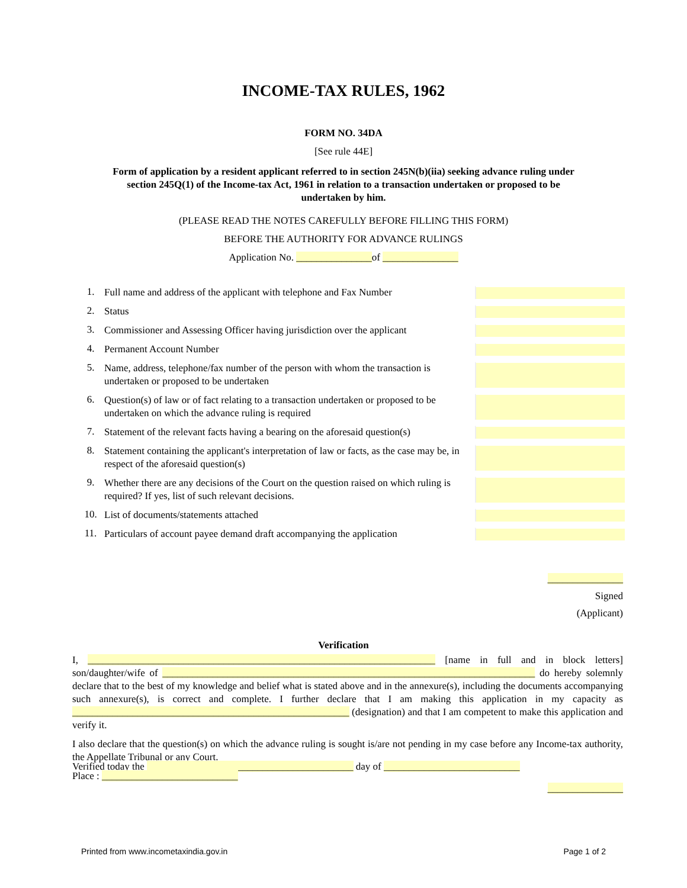INCOME-TAX RULES, 1962
FORM NO. 34DA
[See rule 44E]
Form of application by a resident applicant referred to in section 245N(b)(iia) seeking advance ruling under section 245Q(1) of the Income-tax Act, 1961 in relation to a transaction undertaken or proposed to be undertaken by him.
(PLEASE READ THE NOTES CAREFULLY BEFORE FILLING THIS FORM)
BEFORE THE AUTHORITY FOR ADVANCE RULINGS
Application No. _______________of _______________
1.
Full name and address of the applicant with telephone and Fax Number
2.
Status
3.
Commissioner and Assessing Officer having jurisdiction over the applicant
4.
Permanent Account Number
5.
Name, address, telephone/fax number of the person with whom the transaction is undertaken or proposed to be undertaken
6.
Question(s) of law or of fact relating to a transaction undertaken or proposed to be undertaken on which the advance ruling is required
7.
Statement of the relevant facts having a bearing on the aforesaid question(s)
8.
Statement containing the applicant's interpretation of law or facts, as the case may be, in respect of the aforesaid question(s)
9.
Whether there are any decisions of the Court on the question raised on which ruling is required? If yes, list of such relevant decisions.
10.
List of documents/statements attached
11.
Particulars of account payee demand draft accompanying the application
_______________
Signed
(Applicant)
Verification
I, _____________________________________________________________________ [name in full and in block letters] son/daughter/wife of __________________________________________________________________________ do hereby solemnly declare that to the best of my knowledge and belief what is stated above and in the annexure(s), including the documents accompanying such annexure(s), is correct and complete. I further declare that I am making this application in my capacity as _______________________________________________________ (designation) and that I am competent to make this application and verify it.
I also declare that the question(s) on which the advance ruling is sought is/are not pending in my case before any Income-tax authority, the Appellate Tribunal or any Court.
Verified today the _________________________________________ day of ___________________________
Place : ___________________________
_______________
Printed from www.incometaxindia.gov.in Page 1 of 2